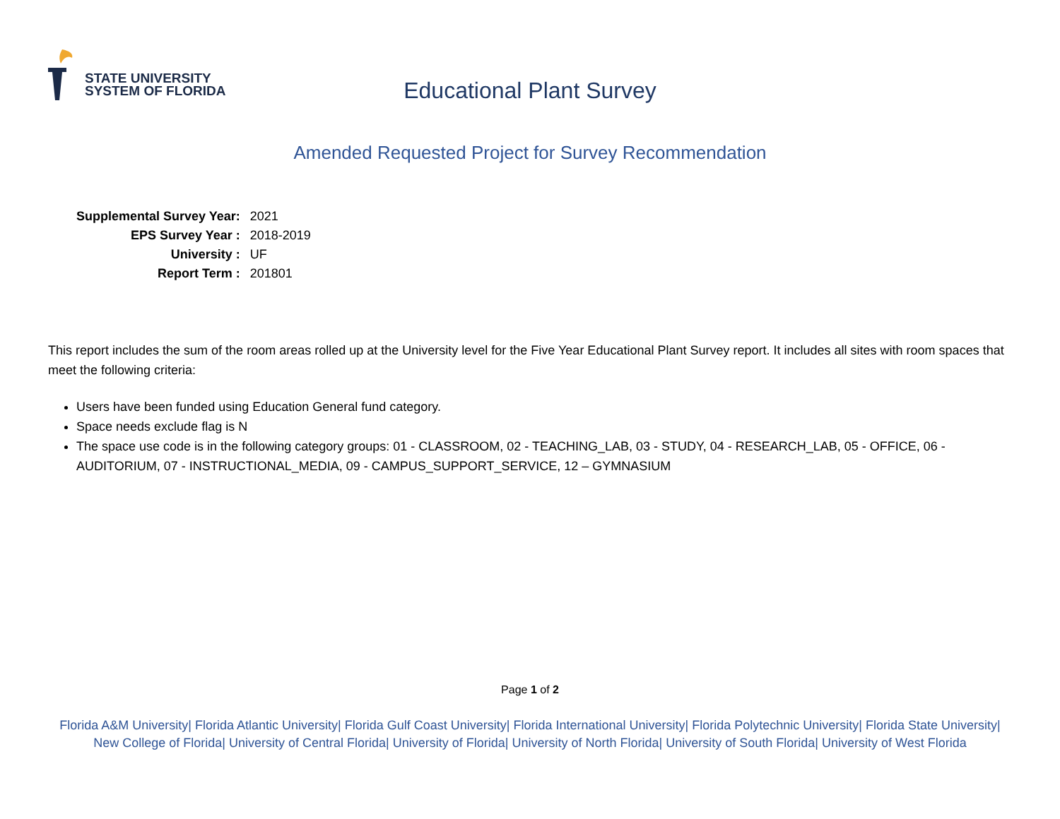STATE UNIVERSITY
SYSTEM OF FLORIDA
Educational Plant Survey
Amended Requested Project for Survey Recommendation
| Supplemental Survey Year: | 2021 |
| EPS Survey Year : | 2018-2019 |
| University : | UF |
| Report Term : | 201801 |
This report includes the sum of the room areas rolled up at the University level for the Five Year Educational Plant Survey report. It includes all sites with room spaces that meet the following criteria:
Users have been funded using Education General fund category.
Space needs exclude flag is N
The space use code is in the following category groups: 01 - CLASSROOM, 02 - TEACHING_LAB, 03 - STUDY, 04 - RESEARCH_LAB, 05 - OFFICE, 06 - AUDITORIUM, 07 - INSTRUCTIONAL_MEDIA, 09 - CAMPUS_SUPPORT_SERVICE, 12 – GYMNASIUM
Page 1 of 2
Florida A&M University| Florida Atlantic University| Florida Gulf Coast University| Florida International University| Florida Polytechnic University| Florida State University| New College of Florida| University of Central Florida| University of Florida| University of North Florida| University of South Florida| University of West Florida